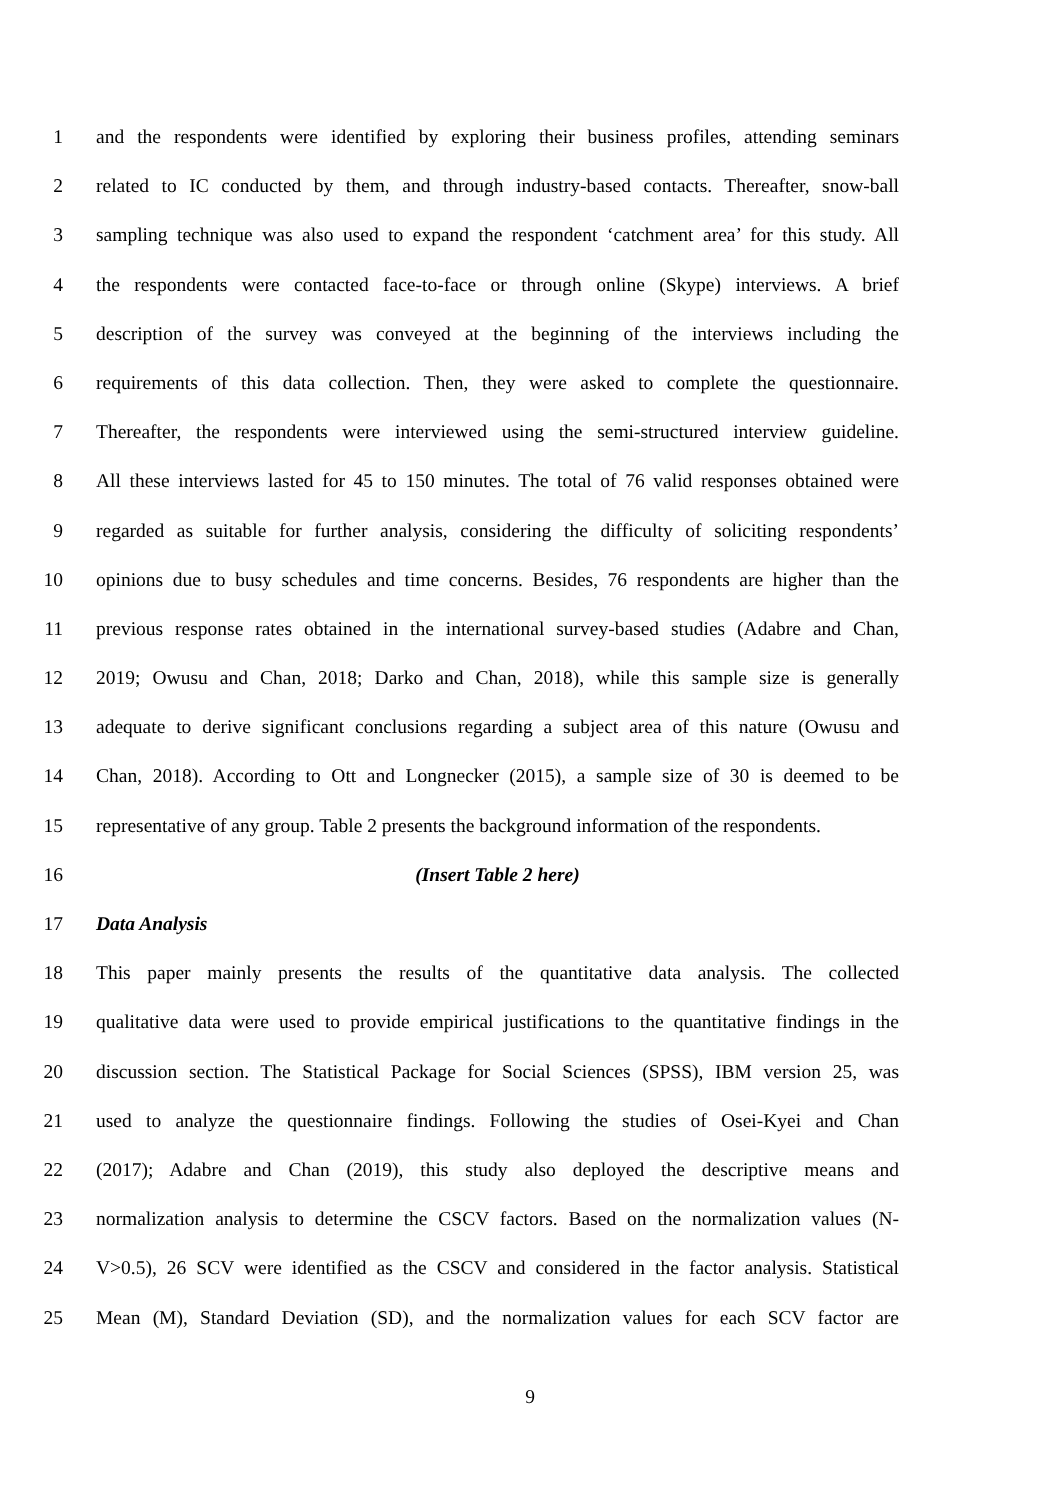1 and the respondents were identified by exploring their business profiles, attending seminars
2 related to IC conducted by them, and through industry-based contacts. Thereafter, snow-ball
3 sampling technique was also used to expand the respondent ‘catchment area’ for this study. All
4 the respondents were contacted face-to-face or through online (Skype) interviews. A brief
5 description of the survey was conveyed at the beginning of the interviews including the
6 requirements of this data collection. Then, they were asked to complete the questionnaire.
7 Thereafter, the respondents were interviewed using the semi-structured interview guideline.
8 All these interviews lasted for 45 to 150 minutes. The total of 76 valid responses obtained were
9 regarded as suitable for further analysis, considering the difficulty of soliciting respondents’
10 opinions due to busy schedules and time concerns. Besides, 76 respondents are higher than the
11 previous response rates obtained in the international survey-based studies (Adabre and Chan,
12 2019; Owusu and Chan, 2018; Darko and Chan, 2018), while this sample size is generally
13 adequate to derive significant conclusions regarding a subject area of this nature (Owusu and
14 Chan, 2018). According to Ott and Longnecker (2015), a sample size of 30 is deemed to be
15 representative of any group. Table 2 presents the background information of the respondents.
16 (Insert Table 2 here)
17 Data Analysis
18 This paper mainly presents the results of the quantitative data analysis. The collected
19 qualitative data were used to provide empirical justifications to the quantitative findings in the
20 discussion section. The Statistical Package for Social Sciences (SPSS), IBM version 25, was
21 used to analyze the questionnaire findings. Following the studies of Osei-Kyei and Chan
22 (2017); Adabre and Chan (2019), this study also deployed the descriptive means and
23 normalization analysis to determine the CSCV factors. Based on the normalization values (N-
24 V>0.5), 26 SCV were identified as the CSCV and considered in the factor analysis. Statistical
25 Mean (M), Standard Deviation (SD), and the normalization values for each SCV factor are
9